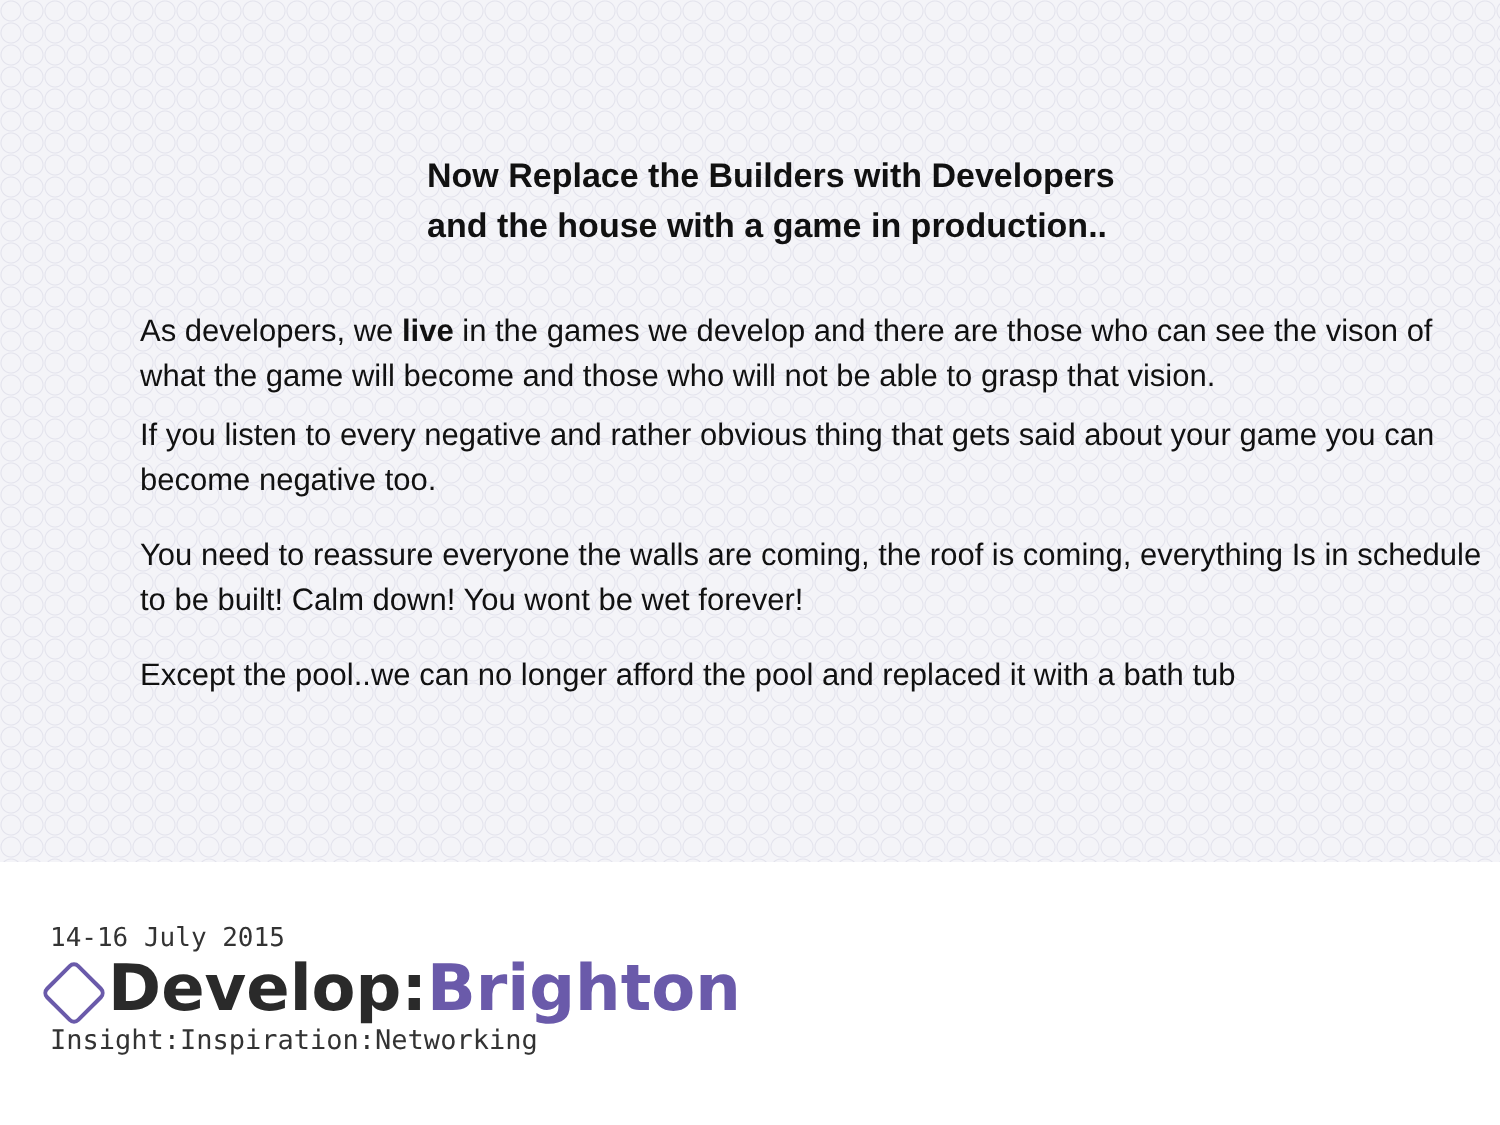Now Replace the Builders with Developers
and the house with a game in production..
As developers, we live in the games we develop and there are those who can see the vison of what the game will become and those who will not be able to grasp that vision.
If you listen to every negative and rather obvious thing that gets said about your game you can become negative too.
You need to reassure everyone the walls are coming, the roof is coming, everything Is in schedule to be built! Calm down! You wont be wet forever!
Except the pool..we can no longer afford the pool and replaced it with a bath tub
14-16 July 2015
Develop:Brighton
Insight:Inspiration:Networking